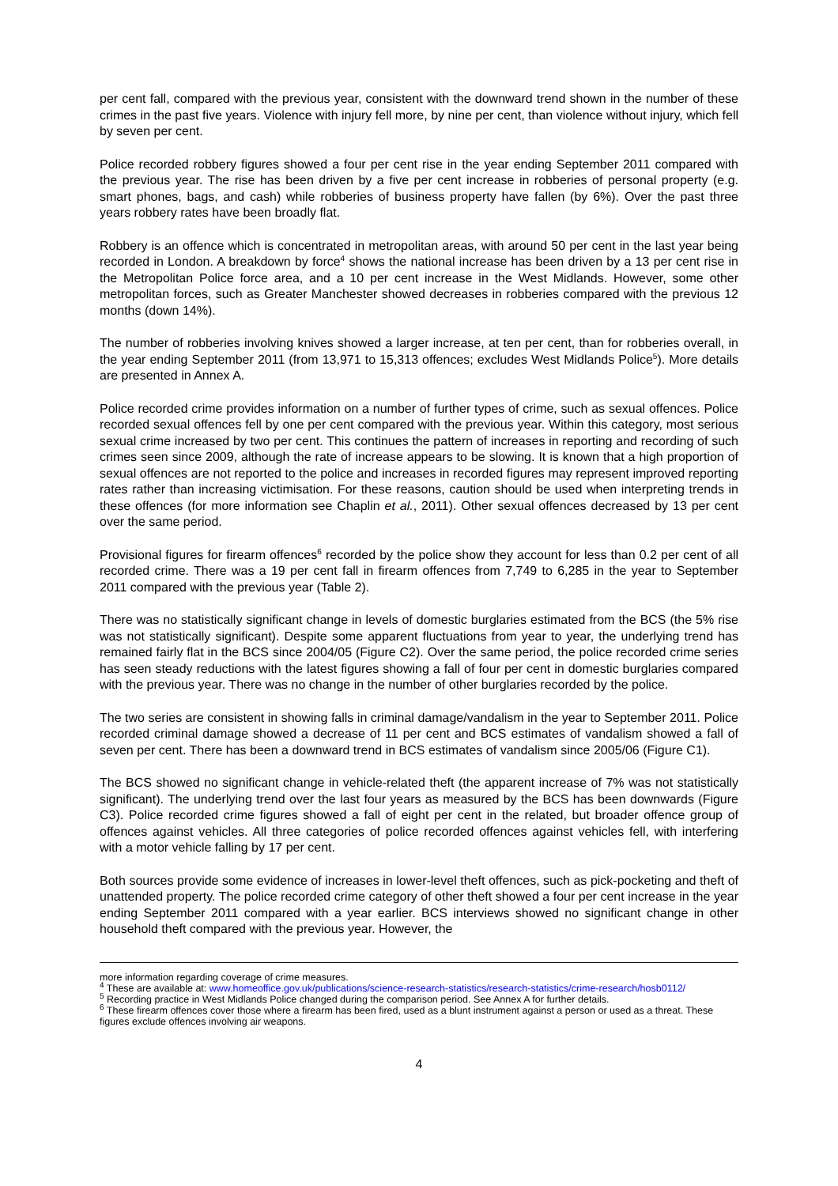per cent fall, compared with the previous year, consistent with the downward trend shown in the number of these crimes in the past five years. Violence with injury fell more, by nine per cent, than violence without injury, which fell by seven per cent.
Police recorded robbery figures showed a four per cent rise in the year ending September 2011 compared with the previous year. The rise has been driven by a five per cent increase in robberies of personal property (e.g. smart phones, bags, and cash) while robberies of business property have fallen (by 6%). Over the past three years robbery rates have been broadly flat.
Robbery is an offence which is concentrated in metropolitan areas, with around 50 per cent in the last year being recorded in London. A breakdown by force<sup>4</sup> shows the national increase has been driven by a 13 per cent rise in the Metropolitan Police force area, and a 10 per cent increase in the West Midlands. However, some other metropolitan forces, such as Greater Manchester showed decreases in robberies compared with the previous 12 months (down 14%).
The number of robberies involving knives showed a larger increase, at ten per cent, than for robberies overall, in the year ending September 2011 (from 13,971 to 15,313 offences; excludes West Midlands Police<sup>5</sup>). More details are presented in Annex A.
Police recorded crime provides information on a number of further types of crime, such as sexual offences. Police recorded sexual offences fell by one per cent compared with the previous year. Within this category, most serious sexual crime increased by two per cent. This continues the pattern of increases in reporting and recording of such crimes seen since 2009, although the rate of increase appears to be slowing. It is known that a high proportion of sexual offences are not reported to the police and increases in recorded figures may represent improved reporting rates rather than increasing victimisation. For these reasons, caution should be used when interpreting trends in these offences (for more information see Chaplin et al., 2011). Other sexual offences decreased by 13 per cent over the same period.
Provisional figures for firearm offences<sup>6</sup> recorded by the police show they account for less than 0.2 per cent of all recorded crime. There was a 19 per cent fall in firearm offences from 7,749 to 6,285 in the year to September 2011 compared with the previous year (Table 2).
There was no statistically significant change in levels of domestic burglaries estimated from the BCS (the 5% rise was not statistically significant). Despite some apparent fluctuations from year to year, the underlying trend has remained fairly flat in the BCS since 2004/05 (Figure C2). Over the same period, the police recorded crime series has seen steady reductions with the latest figures showing a fall of four per cent in domestic burglaries compared with the previous year. There was no change in the number of other burglaries recorded by the police.
The two series are consistent in showing falls in criminal damage/vandalism in the year to September 2011. Police recorded criminal damage showed a decrease of 11 per cent and BCS estimates of vandalism showed a fall of seven per cent. There has been a downward trend in BCS estimates of vandalism since 2005/06 (Figure C1).
The BCS showed no significant change in vehicle-related theft (the apparent increase of 7% was not statistically significant). The underlying trend over the last four years as measured by the BCS has been downwards (Figure C3). Police recorded crime figures showed a fall of eight per cent in the related, but broader offence group of offences against vehicles. All three categories of police recorded offences against vehicles fell, with interfering with a motor vehicle falling by 17 per cent.
Both sources provide some evidence of increases in lower-level theft offences, such as pick-pocketing and theft of unattended property. The police recorded crime category of other theft showed a four per cent increase in the year ending September 2011 compared with a year earlier. BCS interviews showed no significant change in other household theft compared with the previous year. However, the
more information regarding coverage of crime measures.
<sup>4</sup> These are available at: www.homeoffice.gov.uk/publications/science-research-statistics/research-statistics/crime-research/hosb0112/
<sup>5</sup> Recording practice in West Midlands Police changed during the comparison period. See Annex A for further details.
<sup>6</sup> These firearm offences cover those where a firearm has been fired, used as a blunt instrument against a person or used as a threat. These figures exclude offences involving air weapons.
4